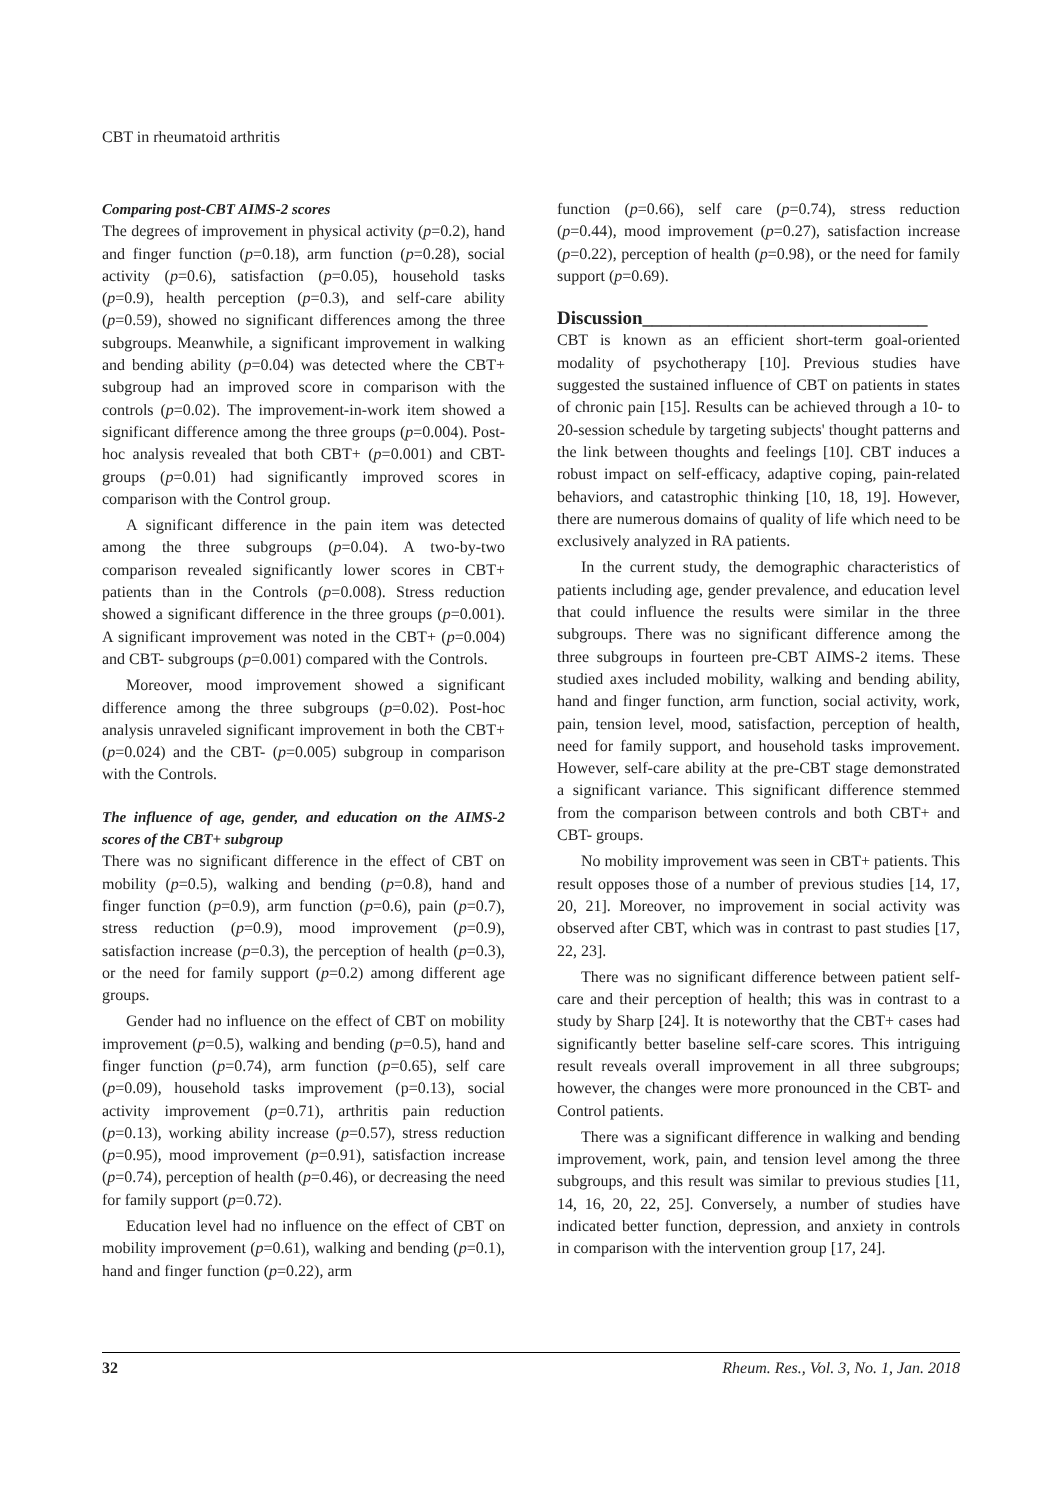CBT in rheumatoid arthritis
Comparing post-CBT AIMS-2 scores
The degrees of improvement in physical activity (p=0.2), hand and finger function (p=0.18), arm function (p=0.28), social activity (p=0.6), satisfaction (p=0.05), household tasks (p=0.9), health perception (p=0.3), and self-care ability (p=0.59), showed no significant differences among the three subgroups. Meanwhile, a significant improvement in walking and bending ability (p=0.04) was detected where the CBT+ subgroup had an improved score in comparison with the controls (p=0.02). The improvement-in-work item showed a significant difference among the three groups (p=0.004). Post-hoc analysis revealed that both CBT+ (p=0.001) and CBT- groups (p=0.01) had significantly improved scores in comparison with the Control group.
A significant difference in the pain item was detected among the three subgroups (p=0.04). A two-by-two comparison revealed significantly lower scores in CBT+ patients than in the Controls (p=0.008). Stress reduction showed a significant difference in the three groups (p=0.001). A significant improvement was noted in the CBT+ (p=0.004) and CBT- subgroups (p=0.001) compared with the Controls.
Moreover, mood improvement showed a significant difference among the three subgroups (p=0.02). Post-hoc analysis unraveled significant improvement in both the CBT+ (p=0.024) and the CBT- (p=0.005) subgroup in comparison with the Controls.
The influence of age, gender, and education on the AIMS-2 scores of the CBT+ subgroup
There was no significant difference in the effect of CBT on mobility (p=0.5), walking and bending (p=0.8), hand and finger function (p=0.9), arm function (p=0.6), pain (p=0.7), stress reduction (p=0.9), mood improvement (p=0.9), satisfaction increase (p=0.3), the perception of health (p=0.3), or the need for family support (p=0.2) among different age groups.
Gender had no influence on the effect of CBT on mobility improvement (p=0.5), walking and bending (p=0.5), hand and finger function (p=0.74), arm function (p=0.65), self care (p=0.09), household tasks improvement (p=0.13), social activity improvement (p=0.71), arthritis pain reduction (p=0.13), working ability increase (p=0.57), stress reduction (p=0.95), mood improvement (p=0.91), satisfaction increase (p=0.74), perception of health (p=0.46), or decreasing the need for family support (p=0.72).
Education level had no influence on the effect of CBT on mobility improvement (p=0.61), walking and bending (p=0.1), hand and finger function (p=0.22), arm
function (p=0.66), self care (p=0.74), stress reduction (p=0.44), mood improvement (p=0.27), satisfaction increase (p=0.22), perception of health (p=0.98), or the need for family support (p=0.69).
Discussion______________________________
CBT is known as an efficient short-term goal-oriented modality of psychotherapy [10]. Previous studies have suggested the sustained influence of CBT on patients in states of chronic pain [15]. Results can be achieved through a 10- to 20-session schedule by targeting subjects' thought patterns and the link between thoughts and feelings [10]. CBT induces a robust impact on self-efficacy, adaptive coping, pain-related behaviors, and catastrophic thinking [10, 18, 19]. However, there are numerous domains of quality of life which need to be exclusively analyzed in RA patients.
In the current study, the demographic characteristics of patients including age, gender prevalence, and education level that could influence the results were similar in the three subgroups. There was no significant difference among the three subgroups in fourteen pre-CBT AIMS-2 items. These studied axes included mobility, walking and bending ability, hand and finger function, arm function, social activity, work, pain, tension level, mood, satisfaction, perception of health, need for family support, and household tasks improvement. However, self-care ability at the pre-CBT stage demonstrated a significant variance. This significant difference stemmed from the comparison between controls and both CBT+ and CBT- groups.
No mobility improvement was seen in CBT+ patients. This result opposes those of a number of previous studies [14, 17, 20, 21]. Moreover, no improvement in social activity was observed after CBT, which was in contrast to past studies [17, 22, 23].
There was no significant difference between patient self-care and their perception of health; this was in contrast to a study by Sharp [24]. It is noteworthy that the CBT+ cases had significantly better baseline self-care scores. This intriguing result reveals overall improvement in all three subgroups; however, the changes were more pronounced in the CBT- and Control patients.
There was a significant difference in walking and bending improvement, work, pain, and tension level among the three subgroups, and this result was similar to previous studies [11, 14, 16, 20, 22, 25]. Conversely, a number of studies have indicated better function, depression, and anxiety in controls in comparison with the intervention group [17, 24].
32 Rheum. Res., Vol. 3, No. 1, Jan. 2018